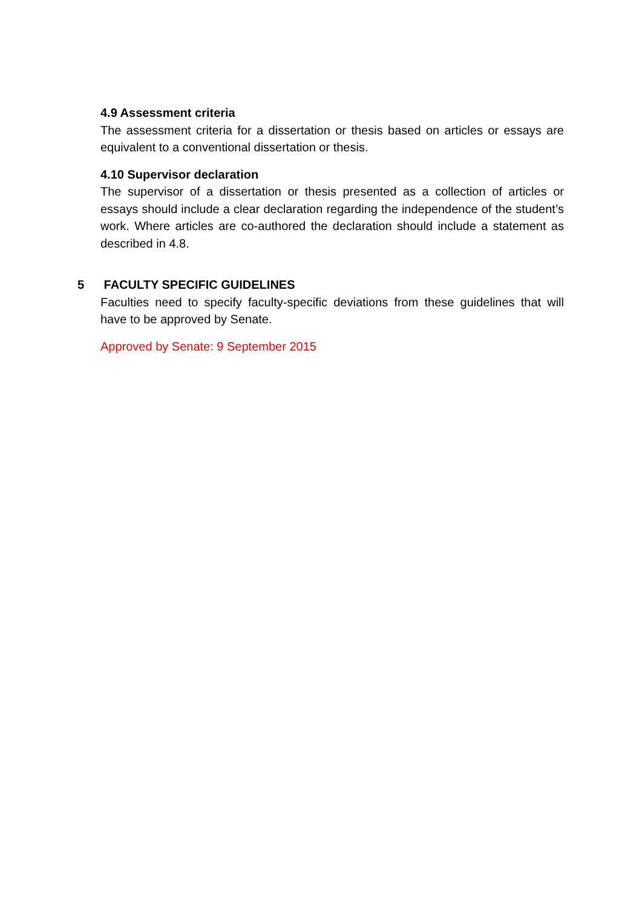4.9 Assessment criteria
The assessment criteria for a dissertation or thesis based on articles or essays are equivalent to a conventional dissertation or thesis.
4.10 Supervisor declaration
The supervisor of a dissertation or thesis presented as a collection of articles or essays should include a clear declaration regarding the independence of the student’s work. Where articles are co-authored the declaration should include a statement as described in 4.8.
5 FACULTY SPECIFIC GUIDELINES
Faculties need to specify faculty-specific deviations from these guidelines that will have to be approved by Senate.
Approved by Senate: 9 September 2015